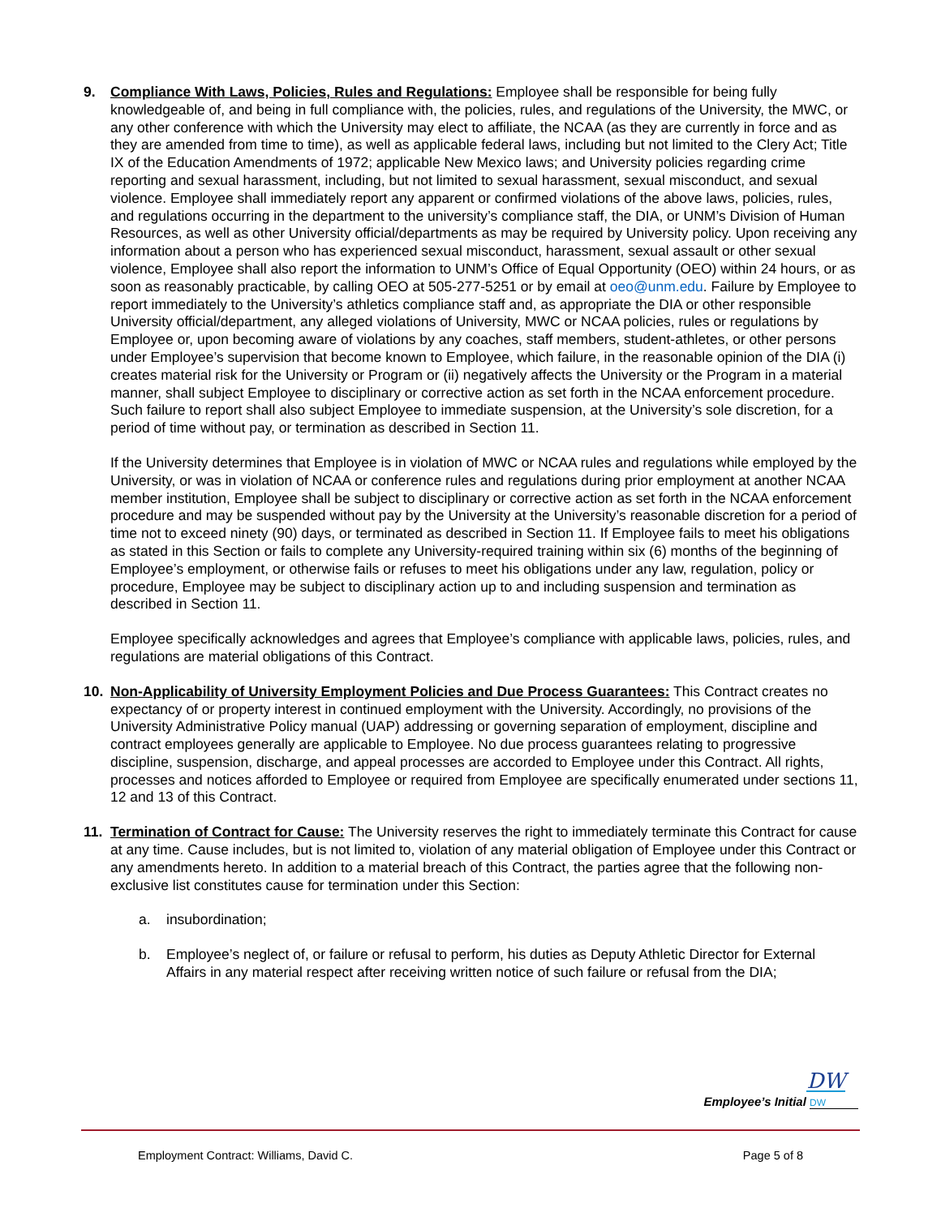9. Compliance With Laws, Policies, Rules and Regulations: Employee shall be responsible for being fully knowledgeable of, and being in full compliance with, the policies, rules, and regulations of the University, the MWC, or any other conference with which the University may elect to affiliate, the NCAA (as they are currently in force and as they are amended from time to time), as well as applicable federal laws, including but not limited to the Clery Act; Title IX of the Education Amendments of 1972; applicable New Mexico laws; and University policies regarding crime reporting and sexual harassment, including, but not limited to sexual harassment, sexual misconduct, and sexual violence. Employee shall immediately report any apparent or confirmed violations of the above laws, policies, rules, and regulations occurring in the department to the university’s compliance staff, the DIA, or UNM’s Division of Human Resources, as well as other University official/departments as may be required by University policy. Upon receiving any information about a person who has experienced sexual misconduct, harassment, sexual assault or other sexual violence, Employee shall also report the information to UNM’s Office of Equal Opportunity (OEO) within 24 hours, or as soon as reasonably practicable, by calling OEO at 505-277-5251 or by email at oeo@unm.edu. Failure by Employee to report immediately to the University’s athletics compliance staff and, as appropriate the DIA or other responsible University official/department, any alleged violations of University, MWC or NCAA policies, rules or regulations by Employee or, upon becoming aware of violations by any coaches, staff members, student-athletes, or other persons under Employee’s supervision that become known to Employee, which failure, in the reasonable opinion of the DIA (i) creates material risk for the University or Program or (ii) negatively affects the University or the Program in a material manner, shall subject Employee to disciplinary or corrective action as set forth in the NCAA enforcement procedure. Such failure to report shall also subject Employee to immediate suspension, at the University’s sole discretion, for a period of time without pay, or termination as described in Section 11.
If the University determines that Employee is in violation of MWC or NCAA rules and regulations while employed by the University, or was in violation of NCAA or conference rules and regulations during prior employment at another NCAA member institution, Employee shall be subject to disciplinary or corrective action as set forth in the NCAA enforcement procedure and may be suspended without pay by the University at the University’s reasonable discretion for a period of time not to exceed ninety (90) days, or terminated as described in Section 11. If Employee fails to meet his obligations as stated in this Section or fails to complete any University-required training within six (6) months of the beginning of Employee’s employment, or otherwise fails or refuses to meet his obligations under any law, regulation, policy or procedure, Employee may be subject to disciplinary action up to and including suspension and termination as described in Section 11.
Employee specifically acknowledges and agrees that Employee’s compliance with applicable laws, policies, rules, and regulations are material obligations of this Contract.
10. Non-Applicability of University Employment Policies and Due Process Guarantees: This Contract creates no expectancy of or property interest in continued employment with the University. Accordingly, no provisions of the University Administrative Policy manual (UAP) addressing or governing separation of employment, discipline and contract employees generally are applicable to Employee. No due process guarantees relating to progressive discipline, suspension, discharge, and appeal processes are accorded to Employee under this Contract. All rights, processes and notices afforded to Employee or required from Employee are specifically enumerated under sections 11, 12 and 13 of this Contract.
11. Termination of Contract for Cause: The University reserves the right to immediately terminate this Contract for cause at any time. Cause includes, but is not limited to, violation of any material obligation of Employee under this Contract or any amendments hereto. In addition to a material breach of this Contract, the parties agree that the following non-exclusive list constitutes cause for termination under this Section:
a. insubordination;
b. Employee’s neglect of, or failure or refusal to perform, his duties as Deputy Athletic Director for External Affairs in any material respect after receiving written notice of such failure or refusal from the DIA;
DW
Employee’s Initial DW
Employment Contract: Williams, David C. Page 5 of 8